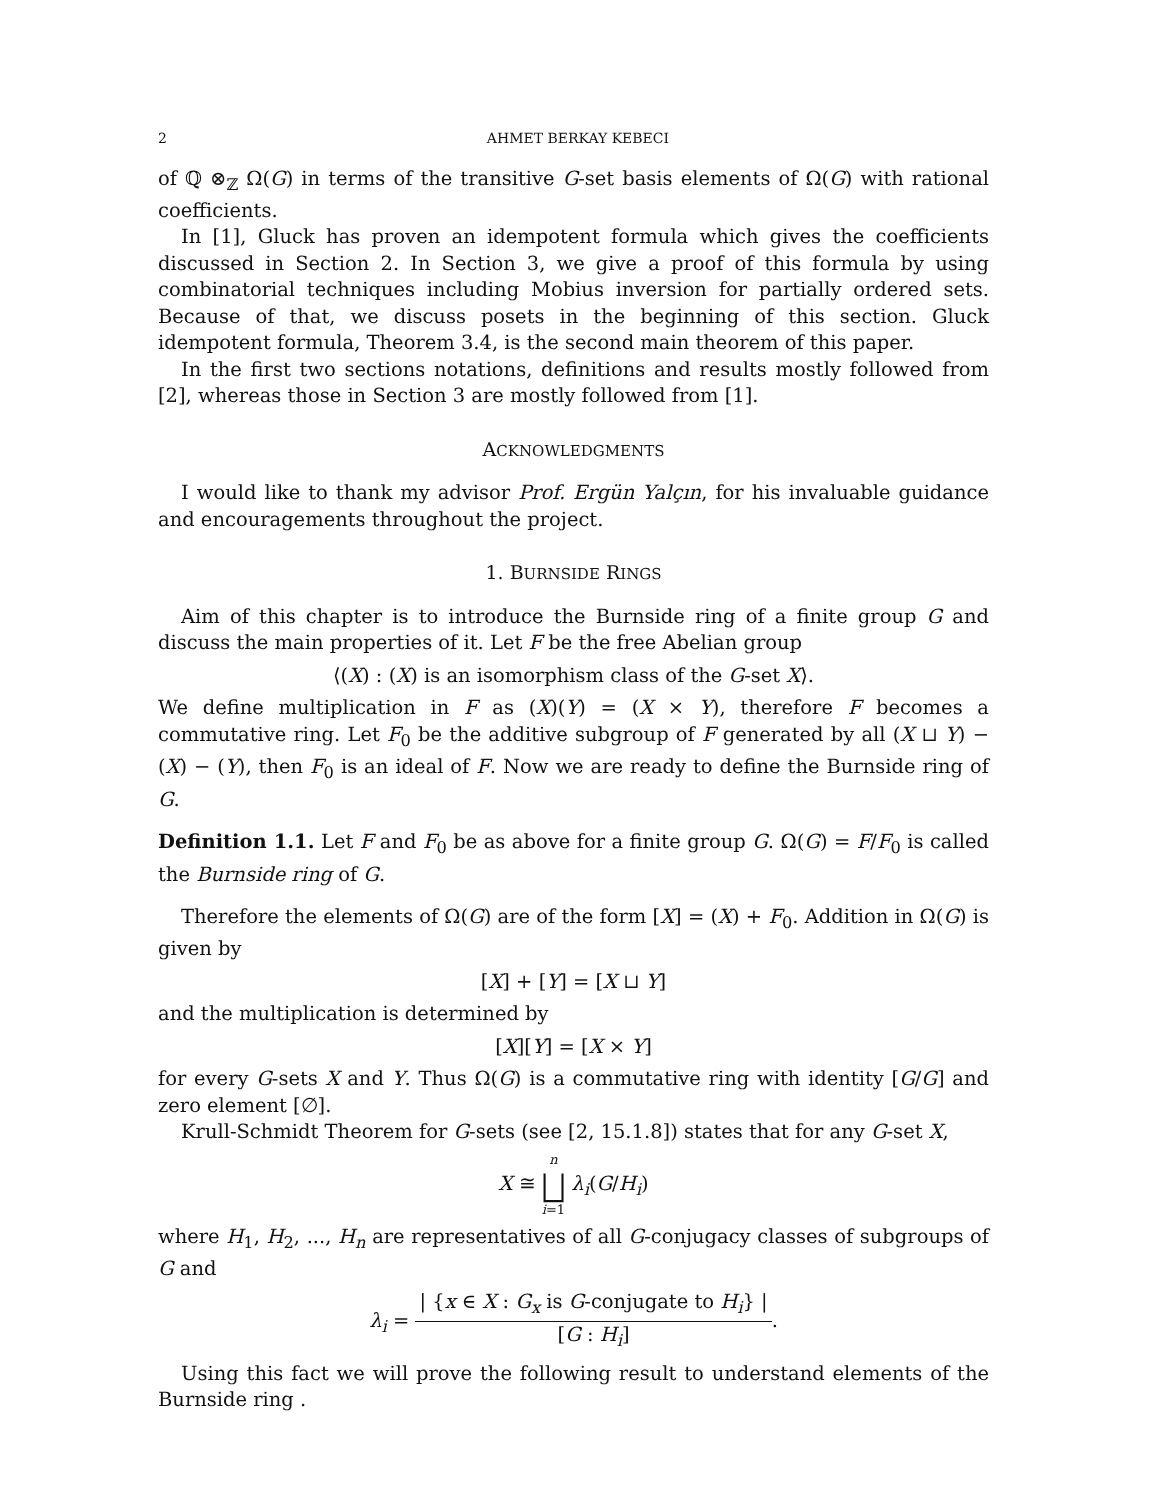2 AHMET BERKAY KEBECI
of ℚ ⊗<sub>ℤ</sub> Ω(G) in terms of the transitive G-set basis elements of Ω(G) with rational coefficients.
In [1], Gluck has proven an idempotent formula which gives the coefficients discussed in Section 2. In Section 3, we give a proof of this formula by using combinatorial techniques including Mobius inversion for partially ordered sets. Because of that, we discuss posets in the beginning of this section. Gluck idempotent formula, Theorem 3.4, is the second main theorem of this paper.
In the first two sections notations, definitions and results mostly followed from [2], whereas those in Section 3 are mostly followed from [1].
ACKNOWLEDGMENTS
I would like to thank my advisor Prof. Ergün Yalçın, for his invaluable guidance and encouragements throughout the project.
1. BURNSIDE RINGS
Aim of this chapter is to introduce the Burnside ring of a finite group G and discuss the main properties of it. Let F be the free Abelian group
⟨(X) : (X) is an isomorphism class of the G-set X⟩.
We define multiplication in F as (X)(Y) = (X × Y), therefore F becomes a commutative ring. Let F<sub>0</sub> be the additive subgroup of F generated by all (X ⊔ Y) − (X) − (Y), then F<sub>0</sub> is an ideal of F. Now we are ready to define the Burnside ring of G.
Definition 1.1. Let F and F<sub>0</sub> be as above for a finite group G. Ω(G) = F/F<sub>0</sub> is called the Burnside ring of G.
Therefore the elements of Ω(G) are of the form [X] = (X) + F<sub>0</sub>. Addition in Ω(G) is given by
[X] + [Y] = [X ⊔ Y]
and the multiplication is determined by
[X][Y] = [X × Y]
for every G-sets X and Y. Thus Ω(G) is a commutative ring with identity [G/G] and zero element [∅].
Krull-Schmidt Theorem for G-sets (see [2, 15.1.8]) states that for any G-set X,
X ≅ n ⨆ i=1 λ<sub>i</sub>(G/H<sub>i</sub>)
where H<sub>1</sub>, H<sub>2</sub>, ..., H<sub>n</sub> are representatives of all G-conjugacy classes of subgroups of G and
λ<sub>i</sub> = | {x ∈ X : G<sub>x</sub> is G-conjugate to H<sub>i</sub>} | [G : H<sub>i</sub>].
Using this fact we will prove the following result to understand elements of the Burnside ring .